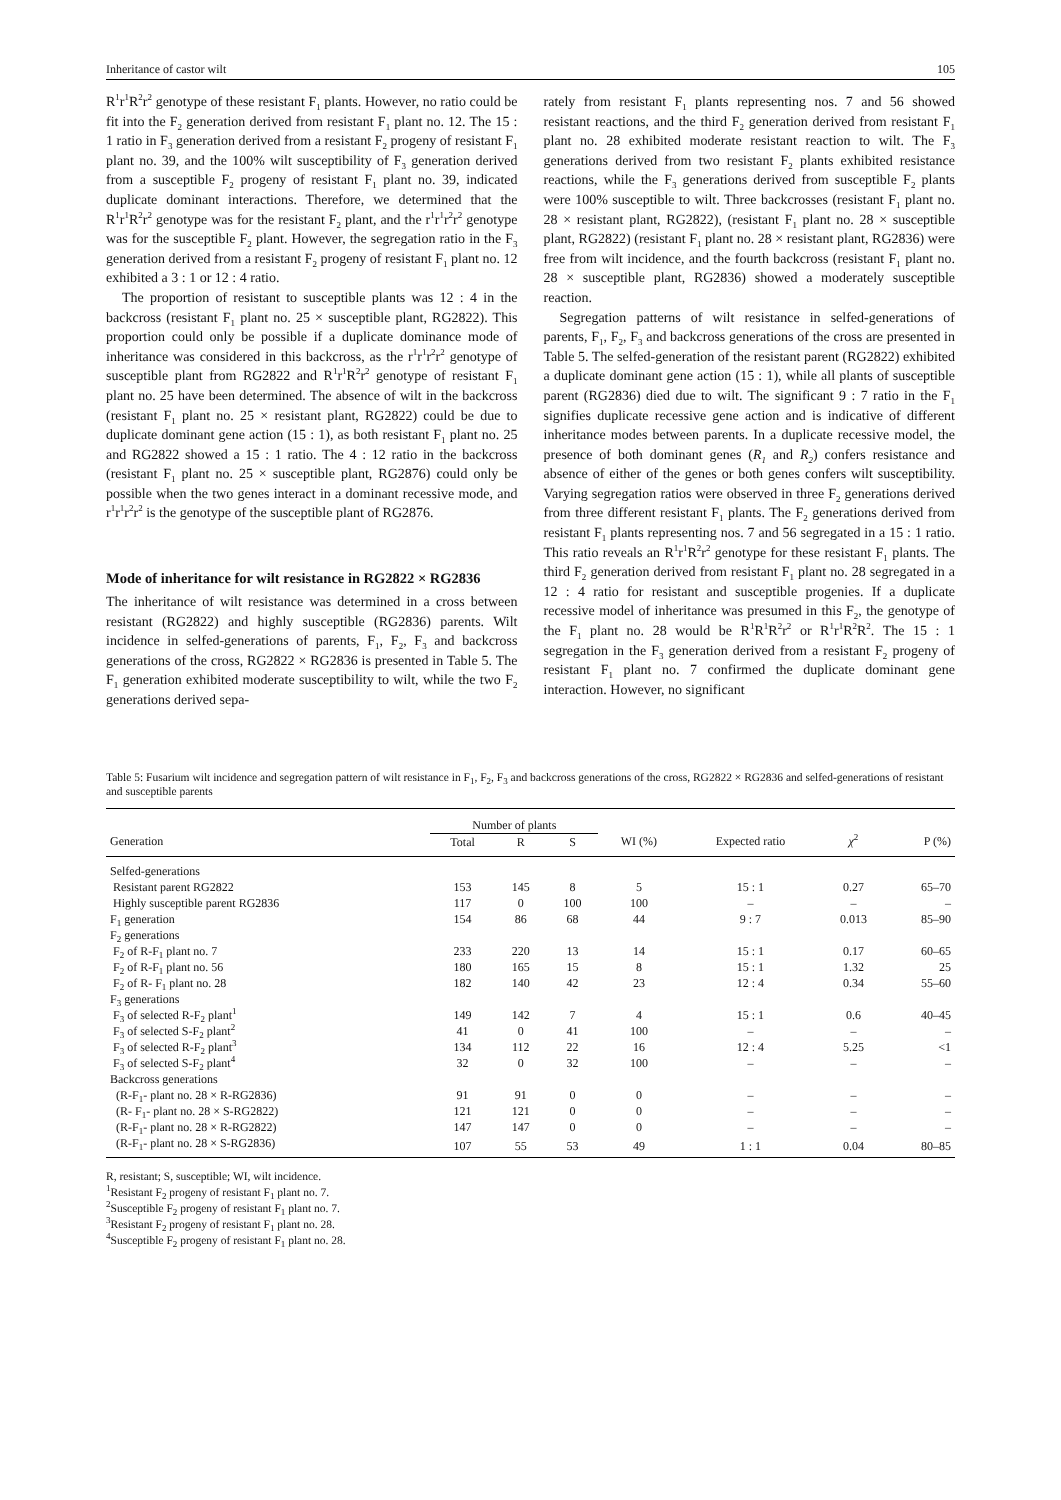Inheritance of castor wilt 105
R<sup>1</sup>r<sup>1</sup>R<sup>2</sup>r<sup>2</sup> genotype of these resistant F<sub>1</sub> plants. However, no ratio could be fit into the F<sub>2</sub> generation derived from resistant F<sub>1</sub> plant no. 12. The 15 : 1 ratio in F<sub>3</sub> generation derived from a resistant F<sub>2</sub> progeny of resistant F<sub>1</sub> plant no. 39, and the 100% wilt susceptibility of F<sub>3</sub> generation derived from a susceptible F<sub>2</sub> progeny of resistant F<sub>1</sub> plant no. 39, indicated duplicate dominant interactions. Therefore, we determined that the R<sup>1</sup>r<sup>1</sup>R<sup>2</sup>r<sup>2</sup> genotype was for the resistant F<sub>2</sub> plant, and the r<sup>1</sup>r<sup>1</sup>r<sup>2</sup>r<sup>2</sup> genotype was for the susceptible F<sub>2</sub> plant. However, the segregation ratio in the F<sub>3</sub> generation derived from a resistant F<sub>2</sub> progeny of resistant F<sub>1</sub> plant no. 12 exhibited a 3 : 1 or 12 : 4 ratio.
The proportion of resistant to susceptible plants was 12 : 4 in the backcross (resistant F<sub>1</sub> plant no. 25 × susceptible plant, RG2822). This proportion could only be possible if a duplicate dominance mode of inheritance was considered in this backcross, as the r<sup>1</sup>r<sup>1</sup>r<sup>2</sup>r<sup>2</sup> genotype of susceptible plant from RG2822 and R<sup>1</sup>r<sup>1</sup>R<sup>2</sup>r<sup>2</sup> genotype of resistant F<sub>1</sub> plant no. 25 have been determined. The absence of wilt in the backcross (resistant F<sub>1</sub> plant no. 25 × resistant plant, RG2822) could be due to duplicate dominant gene action (15 : 1), as both resistant F<sub>1</sub> plant no. 25 and RG2822 showed a 15 : 1 ratio. The 4 : 12 ratio in the backcross (resistant F<sub>1</sub> plant no. 25 × susceptible plant, RG2876) could only be possible when the two genes interact in a dominant recessive mode, and r<sup>1</sup>r<sup>1</sup>r<sup>2</sup>r<sup>2</sup> is the genotype of the susceptible plant of RG2876.
Mode of inheritance for wilt resistance in RG2822 × RG2836
The inheritance of wilt resistance was determined in a cross between resistant (RG2822) and highly susceptible (RG2836) parents. Wilt incidence in selfed-generations of parents, F<sub>1</sub>, F<sub>2</sub>, F<sub>3</sub> and backcross generations of the cross, RG2822 × RG2836 is presented in Table 5. The F<sub>1</sub> generation exhibited moderate susceptibility to wilt, while the two F<sub>2</sub> generations derived sepa-
rately from resistant F<sub>1</sub> plants representing nos. 7 and 56 showed resistant reactions, and the third F<sub>2</sub> generation derived from resistant F<sub>1</sub> plant no. 28 exhibited moderate resistant reaction to wilt. The F<sub>3</sub> generations derived from two resistant F<sub>2</sub> plants exhibited resistance reactions, while the F<sub>3</sub> generations derived from susceptible F<sub>2</sub> plants were 100% susceptible to wilt. Three backcrosses (resistant F<sub>1</sub> plant no. 28 × resistant plant, RG2822), (resistant F<sub>1</sub> plant no. 28 × susceptible plant, RG2822) (resistant F<sub>1</sub> plant no. 28 × resistant plant, RG2836) were free from wilt incidence, and the fourth backcross (resistant F<sub>1</sub> plant no. 28 × susceptible plant, RG2836) showed a moderately susceptible reaction.
Segregation patterns of wilt resistance in selfed-generations of parents, F<sub>1</sub>, F<sub>2</sub>, F<sub>3</sub> and backcross generations of the cross are presented in Table 5. The selfed-generation of the resistant parent (RG2822) exhibited a duplicate dominant gene action (15 : 1), while all plants of susceptible parent (RG2836) died due to wilt. The significant 9 : 7 ratio in the F<sub>1</sub> signifies duplicate recessive gene action and is indicative of different inheritance modes between parents. In a duplicate recessive model, the presence of both dominant genes (R<sub>1</sub> and R<sub>2</sub>) confers resistance and absence of either of the genes or both genes confers wilt susceptibility. Varying segregation ratios were observed in three F<sub>2</sub> generations derived from three different resistant F<sub>1</sub> plants. The F<sub>2</sub> generations derived from resistant F<sub>1</sub> plants representing nos. 7 and 56 segregated in a 15 : 1 ratio. This ratio reveals an R<sup>1</sup>r<sup>1</sup>R<sup>2</sup>r<sup>2</sup> genotype for these resistant F<sub>1</sub> plants. The third F<sub>2</sub> generation derived from resistant F<sub>1</sub> plant no. 28 segregated in a 12 : 4 ratio for resistant and susceptible progenies. If a duplicate recessive model of inheritance was presumed in this F<sub>2</sub>, the genotype of the F<sub>1</sub> plant no. 28 would be R<sup>1</sup>R<sup>1</sup>R<sup>2</sup>r<sup>2</sup> or R<sup>1</sup>r<sup>1</sup>R<sup>2</sup>R<sup>2</sup>. The 15 : 1 segregation in the F<sub>3</sub> generation derived from a resistant F<sub>2</sub> progeny of resistant F<sub>1</sub> plant no. 7 confirmed the duplicate dominant gene interaction. However, no significant
Table 5: Fusarium wilt incidence and segregation pattern of wilt resistance in F<sub>1</sub>, F<sub>2</sub>, F<sub>3</sub> and backcross generations of the cross, RG2822 × RG2836 and selfed-generations of resistant and susceptible parents
| | Number of plants | | | | | | |
| --- | --- | --- | --- | --- | --- | --- | --- |
| Generation | Total | R | S | WI (%) | Expected ratio | χ<sup>2</sup> | P (%) |
| Selfed-generations | | | | | | | |
| Resistant parent RG2822 | 153 | 145 | 8 | 5 | 15 : 1 | 0.27 | 65–70 |
| Highly susceptible parent RG2836 | 117 | 0 | 100 | 100 | – | – | – |
| F<sub>1</sub> generation | 154 | 86 | 68 | 44 | 9 : 7 | 0.013 | 85–90 |
| F<sub>2</sub> generations | | | | | | | |
| F<sub>2</sub> of R-F<sub>1</sub> plant no. 7 | 233 | 220 | 13 | 14 | 15 : 1 | 0.17 | 60–65 |
| F<sub>2</sub> of R-F<sub>1</sub> plant no. 56 | 180 | 165 | 15 | 8 | 15 : 1 | 1.32 | 25 |
| F<sub>2</sub> of R- F<sub>1</sub> plant no. 28 | 182 | 140 | 42 | 23 | 12 : 4 | 0.34 | 55–60 |
| F<sub>3</sub> generations | | | | | | | |
| F<sub>3</sub> of selected R-F<sub>2</sub> plant<sup>1</sup> | 149 | 142 | 7 | 4 | 15 : 1 | 0.6 | 40–45 |
| F<sub>3</sub> of selected S-F<sub>2</sub> plant<sup>2</sup> | 41 | 0 | 41 | 100 | – | – | – |
| F<sub>3</sub> of selected R-F<sub>2</sub> plant<sup>3</sup> | 134 | 112 | 22 | 16 | 12 : 4 | 5.25 | <1 |
| F<sub>3</sub> of selected S-F<sub>2</sub> plant<sup>4</sup> | 32 | 0 | 32 | 100 | – | – | – |
| Backcross generations | | | | | | | |
| (R-F<sub>1</sub>- plant no. 28 × R-RG2836) | 91 | 91 | 0 | 0 | – | – | – |
| (R- F<sub>1</sub>- plant no. 28 × S-RG2822) | 121 | 121 | 0 | 0 | – | – | – |
| (R-F<sub>1</sub>- plant no. 28 × R-RG2822) | 147 | 147 | 0 | 0 | – | – | – |
| (R-F<sub>1</sub>- plant no. 28 × S-RG2836) | 107 | 55 | 53 | 49 | 1 : 1 | 0.04 | 80–85 |
R, resistant; S, susceptible; WI, wilt incidence.
<sup>1</sup> Resistant F<sub>2</sub> progeny of resistant F<sub>1</sub> plant no. 7.
<sup>2</sup> Susceptible F<sub>2</sub> progeny of resistant F<sub>1</sub> plant no. 7.
<sup>3</sup> Resistant F<sub>2</sub> progeny of resistant F<sub>1</sub> plant no. 28.
<sup>4</sup> Susceptible F<sub>2</sub> progeny of resistant F<sub>1</sub> plant no. 28.